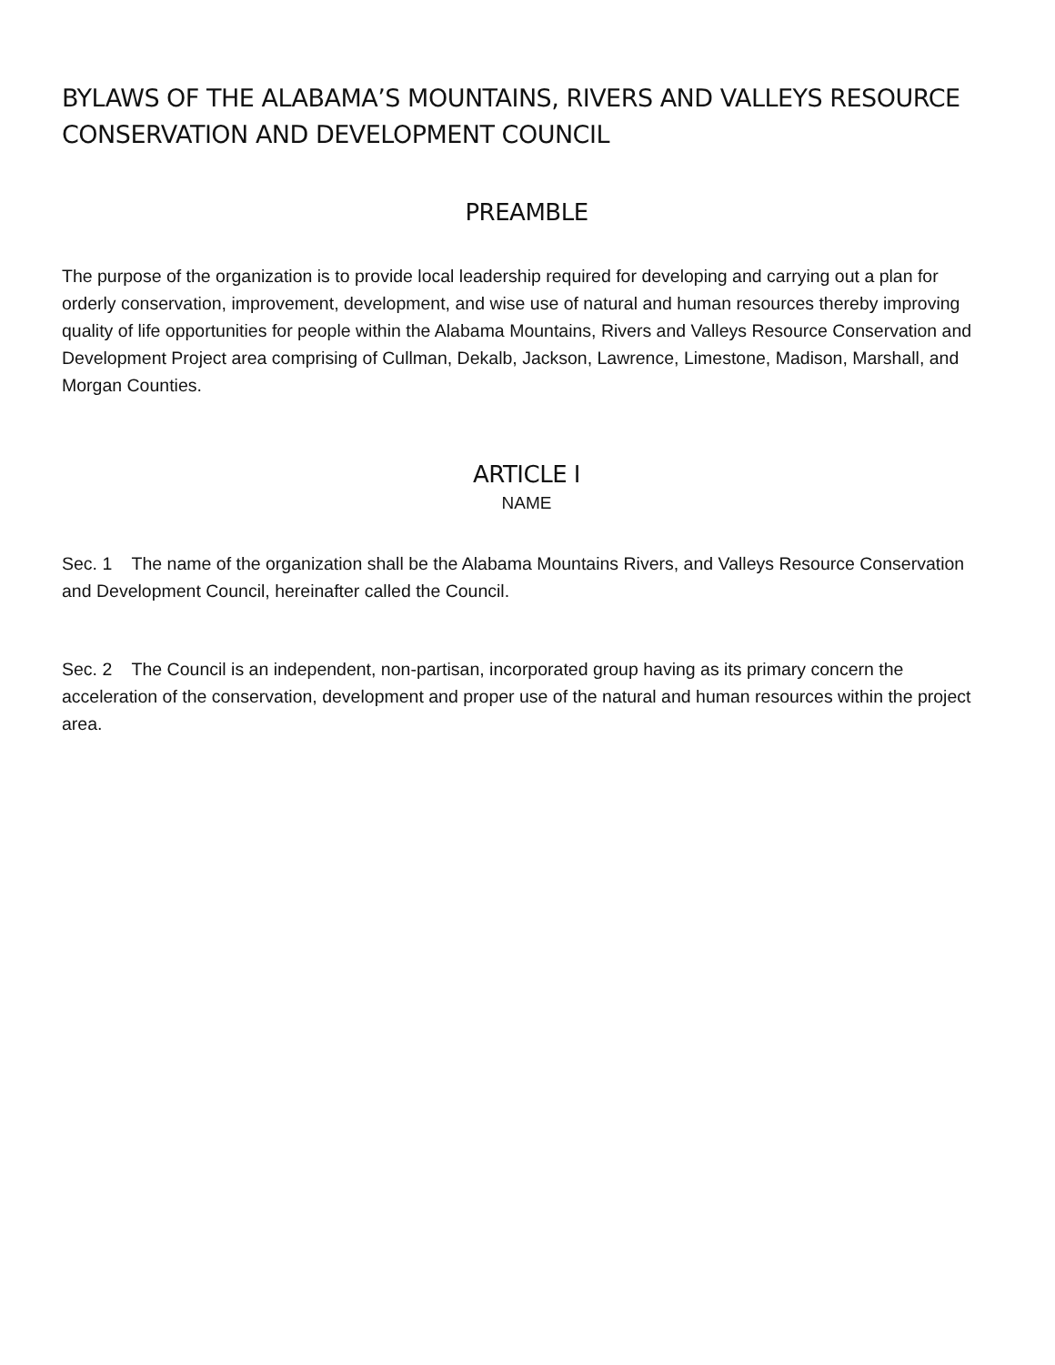BYLAWS OF THE ALABAMA’S MOUNTAINS, RIVERS AND VALLEYS RESOURCE CONSERVATION AND DEVELOPMENT COUNCIL
PREAMBLE
The purpose of the organization is to provide local leadership required for developing and carrying out a plan for orderly conservation, improvement, development, and wise use of natural and human resources thereby improving quality of life opportunities for people within the Alabama Mountains, Rivers and Valleys Resource Conservation and Development Project area comprising of Cullman, Dekalb, Jackson, Lawrence, Limestone, Madison, Marshall, and Morgan Counties.
ARTICLE I
NAME
Sec. 1 The name of the organization shall be the Alabama Mountains Rivers, and Valleys Resource Conservation and Development Council, hereinafter called the Council.
Sec. 2 The Council is an independent, non-partisan, incorporated group having as its primary concern the acceleration of the conservation, development and proper use of the natural and human resources within the project area.